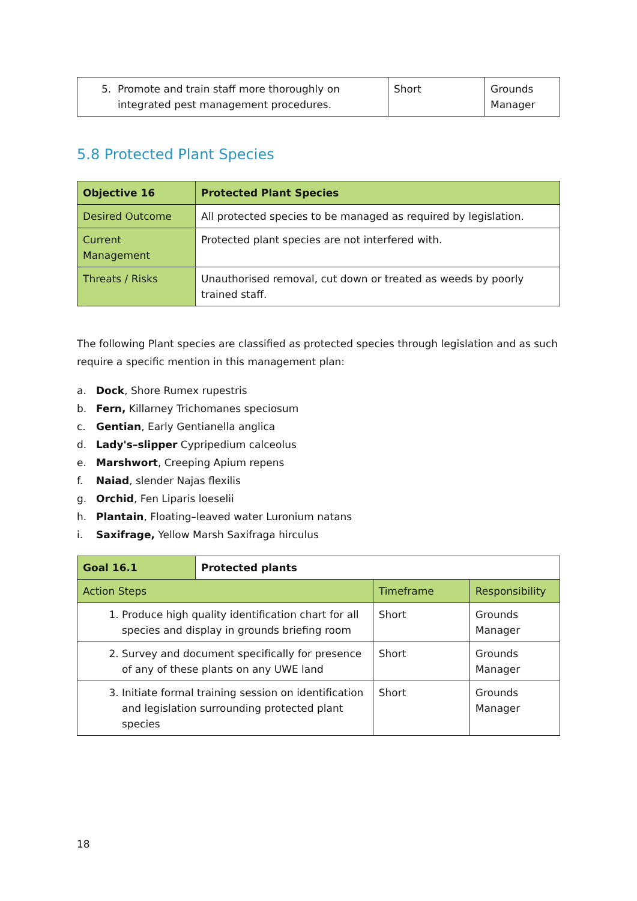| 5. Promote and train staff more thoroughly on integrated pest management procedures. | Short | Grounds Manager |
5.8 Protected Plant Species
| Objective 16 | Protected Plant Species |
| --- | --- |
| Desired Outcome | All protected species to be managed as required by legislation. |
| Current Management | Protected plant species are not interfered with. |
| Threats / Risks | Unauthorised removal, cut down or treated as weeds by poorly trained staff. |
The following Plant species are classified as protected species through legislation and as such require a specific mention in this management plan:
a. Dock, Shore Rumex rupestris
b. Fern, Killarney Trichomanes speciosum
c. Gentian, Early Gentianella anglica
d. Lady's–slipper Cypripedium calceolus
e. Marshwort, Creeping Apium repens
f. Naiad, slender Najas flexilis
g. Orchid, Fen Liparis loeselii
h. Plantain, Floating–leaved water Luronium natans
i. Saxifrage, Yellow Marsh Saxifraga hirculus
| Goal 16.1 | Protected plants | | |
| --- | --- | --- | --- |
| Action Steps | | Timeframe | Responsibility |
| 1. Produce high quality identification chart for all species and display in grounds briefing room | | Short | Grounds Manager |
| 2. Survey and document specifically for presence of any of these plants on any UWE land | | Short | Grounds Manager |
| 3. Initiate formal training session on identification and legislation surrounding protected plant species | | Short | Grounds Manager |
18